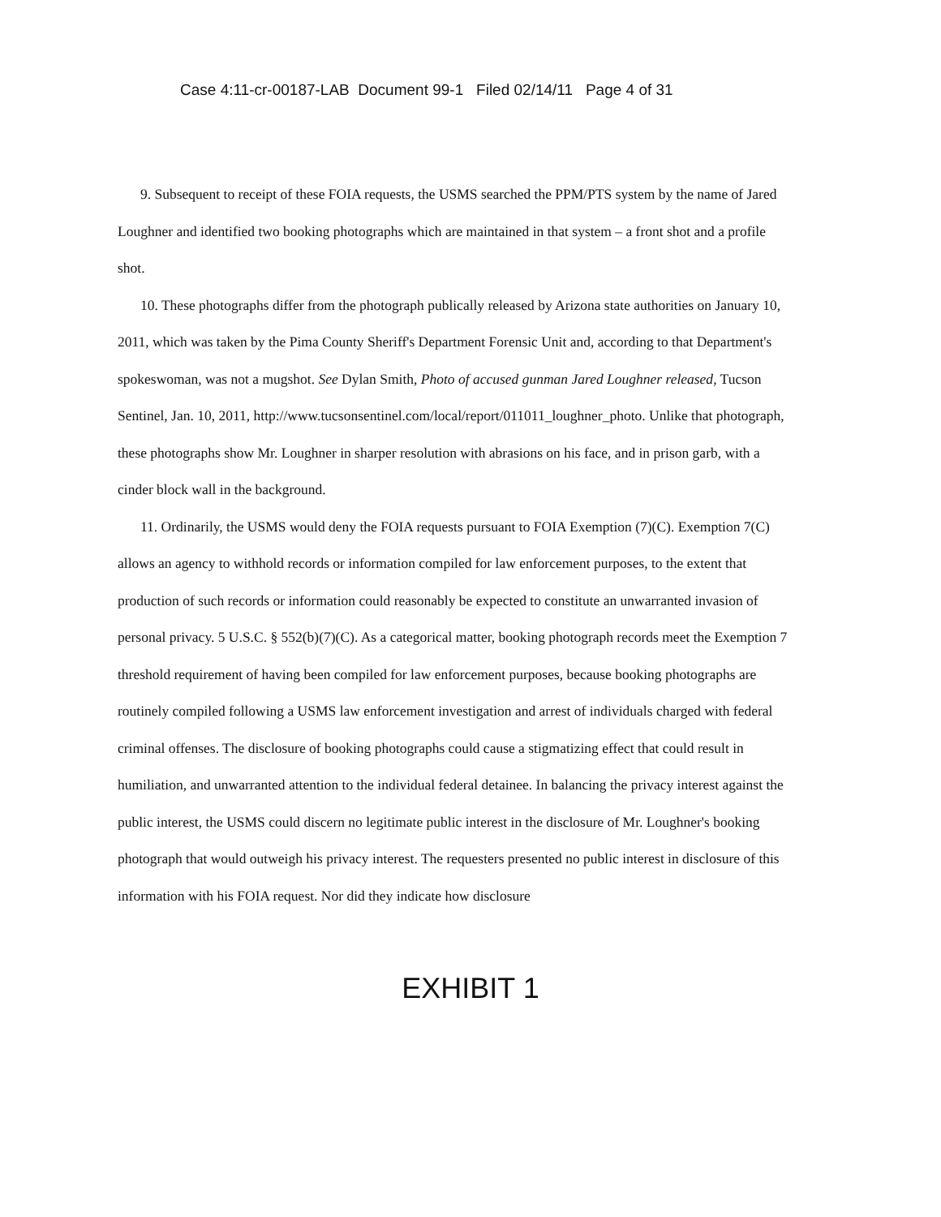Case 4:11-cr-00187-LAB Document 99-1 Filed 02/14/11 Page 4 of 31
9. Subsequent to receipt of these FOIA requests, the USMS searched the PPM/PTS system by the name of Jared Loughner and identified two booking photographs which are maintained in that system – a front shot and a profile shot.
10. These photographs differ from the photograph publically released by Arizona state authorities on January 10, 2011, which was taken by the Pima County Sheriff's Department Forensic Unit and, according to that Department's spokeswoman, was not a mugshot. See Dylan Smith, Photo of accused gunman Jared Loughner released, Tucson Sentinel, Jan. 10, 2011, http://www.tucsonsentinel.com/local/report/011011_loughner_photo. Unlike that photograph, these photographs show Mr. Loughner in sharper resolution with abrasions on his face, and in prison garb, with a cinder block wall in the background.
11. Ordinarily, the USMS would deny the FOIA requests pursuant to FOIA Exemption (7)(C). Exemption 7(C) allows an agency to withhold records or information compiled for law enforcement purposes, to the extent that production of such records or information could reasonably be expected to constitute an unwarranted invasion of personal privacy. 5 U.S.C. § 552(b)(7)(C). As a categorical matter, booking photograph records meet the Exemption 7 threshold requirement of having been compiled for law enforcement purposes, because booking photographs are routinely compiled following a USMS law enforcement investigation and arrest of individuals charged with federal criminal offenses. The disclosure of booking photographs could cause a stigmatizing effect that could result in humiliation, and unwarranted attention to the individual federal detainee. In balancing the privacy interest against the public interest, the USMS could discern no legitimate public interest in the disclosure of Mr. Loughner's booking photograph that would outweigh his privacy interest. The requesters presented no public interest in disclosure of this information with his FOIA request. Nor did they indicate how disclosure
EXHIBIT 1